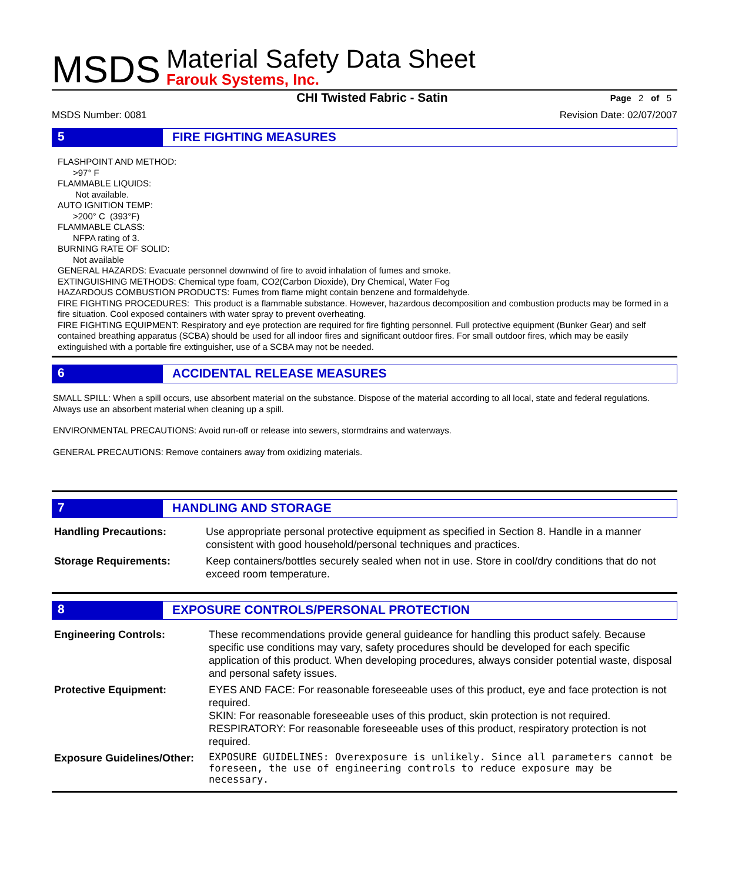MSDS
Material Safety Data Sheet
Farouk Systems, Inc.
CHI Twisted Fabric - Satin
Page 2 of 5
MSDS Number: 0081 Revision Date: 02/07/2007
5 FIRE FIGHTING MEASURES
FLASHPOINT AND METHOD:
>97° F
FLAMMABLE LIQUIDS:
Not available.
AUTO IGNITION TEMP:
>200° C (393°F)
FLAMMABLE CLASS:
NFPA rating of 3.
BURNING RATE OF SOLID:
Not available
GENERAL HAZARDS: Evacuate personnel downwind of fire to avoid inhalation of fumes and smoke.
EXTINGUISHING METHODS: Chemical type foam, CO2(Carbon Dioxide), Dry Chemical, Water Fog
HAZARDOUS COMBUSTION PRODUCTS: Fumes from flame might contain benzene and formaldehyde.
FIRE FIGHTING PROCEDURES: This product is a flammable substance. However, hazardous decomposition and combustion products may be formed in a fire situation. Cool exposed containers with water spray to prevent overheating.
FIRE FIGHTING EQUIPMENT: Respiratory and eye protection are required for fire fighting personnel. Full protective equipment (Bunker Gear) and self contained breathing apparatus (SCBA) should be used for all indoor fires and significant outdoor fires. For small outdoor fires, which may be easily extinguished with a portable fire extinguisher, use of a SCBA may not be needed.
6 ACCIDENTAL RELEASE MEASURES
SMALL SPILL: When a spill occurs, use absorbent material on the substance. Dispose of the material according to all local, state and federal regulations. Always use an absorbent material when cleaning up a spill.
ENVIRONMENTAL PRECAUTIONS: Avoid run-off or release into sewers, stormdrains and waterways.
GENERAL PRECAUTIONS: Remove containers away from oxidizing materials.
7 HANDLING AND STORAGE
| Handling Precautions: | Use appropriate personal protective equipment as specified in Section 8. Handle in a manner consistent with good household/personal techniques and practices. |
| Storage Requirements: | Keep containers/bottles securely sealed when not in use. Store in cool/dry conditions that do not exceed room temperature. |
8 EXPOSURE CONTROLS/PERSONAL PROTECTION
| Engineering Controls: | These recommendations provide general guideance for handling this product safely. Because specific use conditions may vary, safety procedures should be developed for each specific application of this product. When developing procedures, always consider potential waste, disposal and personal safety issues. |
| Protective Equipment: | EYES AND FACE: For reasonable foreseeable uses of this product, eye and face protection is not required. SKIN: For reasonable foreseeable uses of this product, skin protection is not required. RESPIRATORY: For reasonable foreseeable uses of this product, respiratory protection is not required. |
| Exposure Guidelines/Other: | EXPOSURE GUIDELINES: Overexposure is unlikely. Since all parameters cannot be foreseen, the use of engineering controls to reduce exposure may be necessary. |